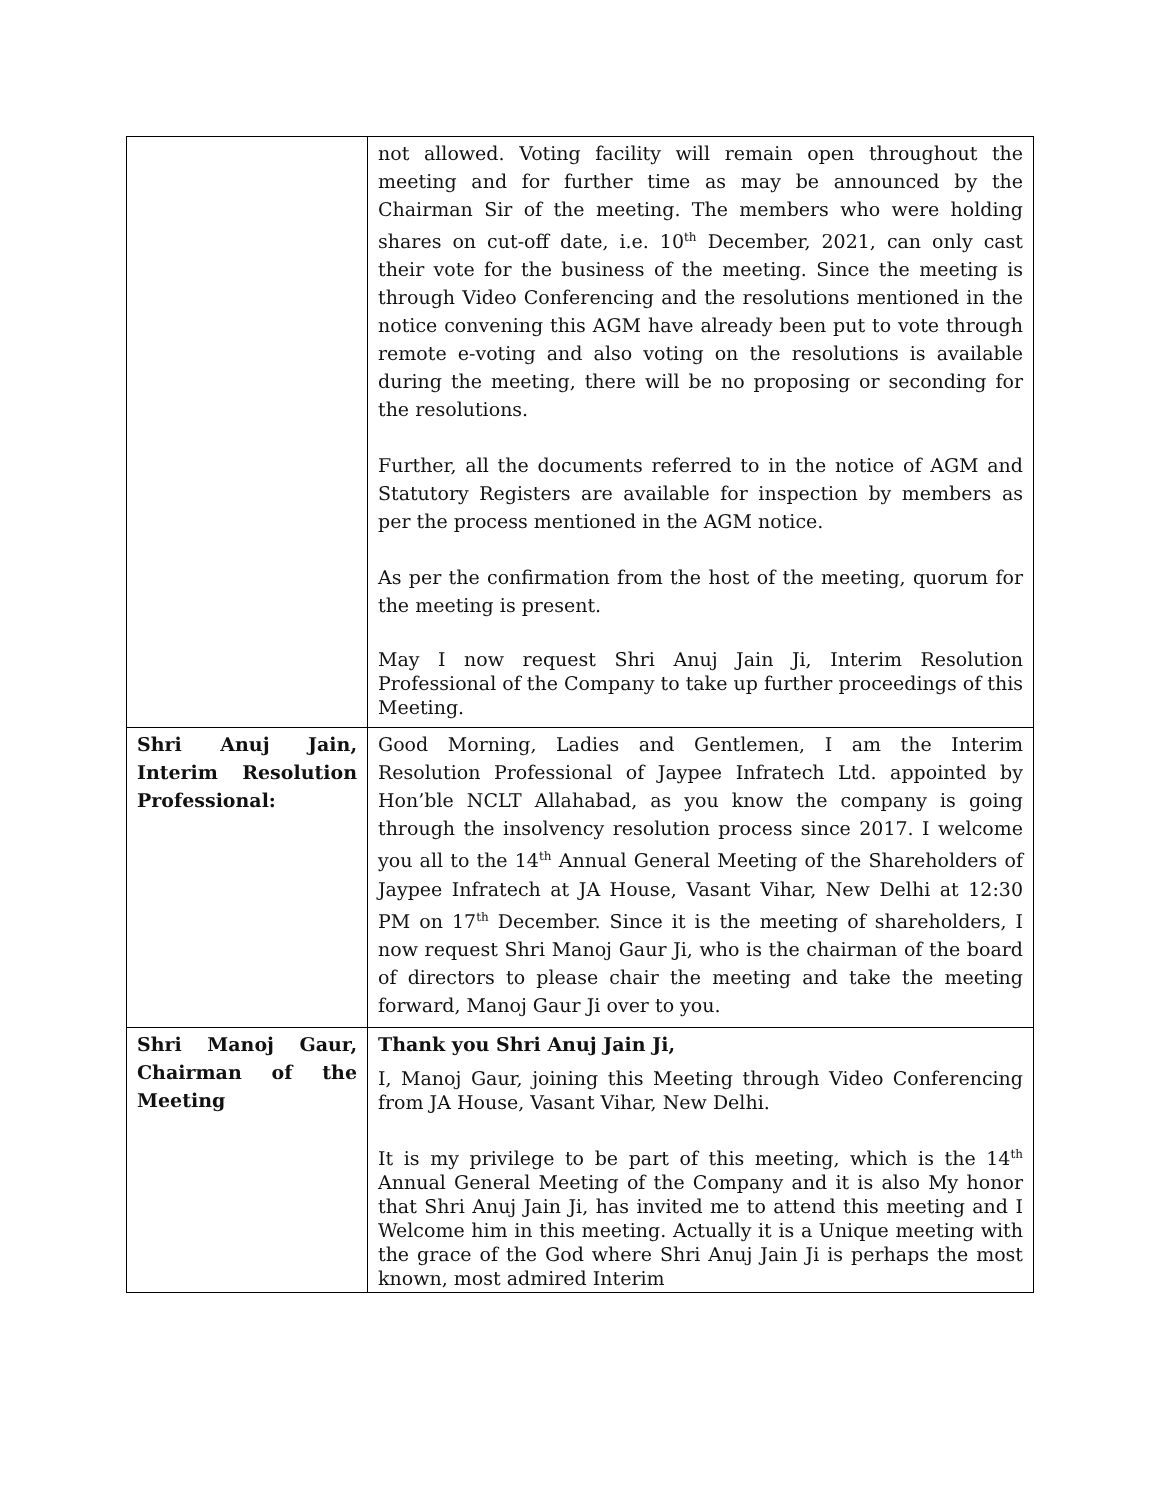| | not allowed. Voting facility will remain open throughout the meeting and for further time as may be announced by the Chairman Sir of the meeting. The members who were holding shares on cut-off date, i.e. 10<sup>th</sup> December, 2021, can only cast their vote for the business of the meeting. Since the meeting is through Video Conferencing and the resolutions mentioned in the notice convening this AGM have already been put to vote through remote e-voting and also voting on the resolutions is available during the meeting, there will be no proposing or seconding for the resolutions. Further, all the documents referred to in the notice of AGM and Statutory Registers are available for inspection by members as per the process mentioned in the AGM notice. As per the confirmation from the host of the meeting, quorum for the meeting is present. May I now request Shri Anuj Jain Ji, Interim Resolution Professional of the Company to take up further proceedings of this Meeting. |
| Shri Anuj Jain, Interim Resolution Professional: | Good Morning, Ladies and Gentlemen, I am the Interim Resolution Professional of Jaypee Infratech Ltd. appointed by Hon’ble NCLT Allahabad, as you know the company is going through the insolvency resolution process since 2017. I welcome you all to the 14<sup>th</sup> Annual General Meeting of the Shareholders of Jaypee Infratech at JA House, Vasant Vihar, New Delhi at 12:30 PM on 17<sup>th</sup> December. Since it is the meeting of shareholders, I now request Shri Manoj Gaur Ji, who is the chairman of the board of directors to please chair the meeting and take the meeting forward, Manoj Gaur Ji over to you. |
| Shri Manoj Gaur, Chairman of the Meeting | Thank you Shri Anuj Jain Ji, I, Manoj Gaur, joining this Meeting through Video Conferencing from JA House, Vasant Vihar, New Delhi. It is my privilege to be part of this meeting, which is the 14<sup>th</sup> Annual General Meeting of the Company and it is also My honor that Shri Anuj Jain Ji, has invited me to attend this meeting and I Welcome him in this meeting. Actually it is a Unique meeting with the grace of the God where Shri Anuj Jain Ji is perhaps the most known, most admired Interim |